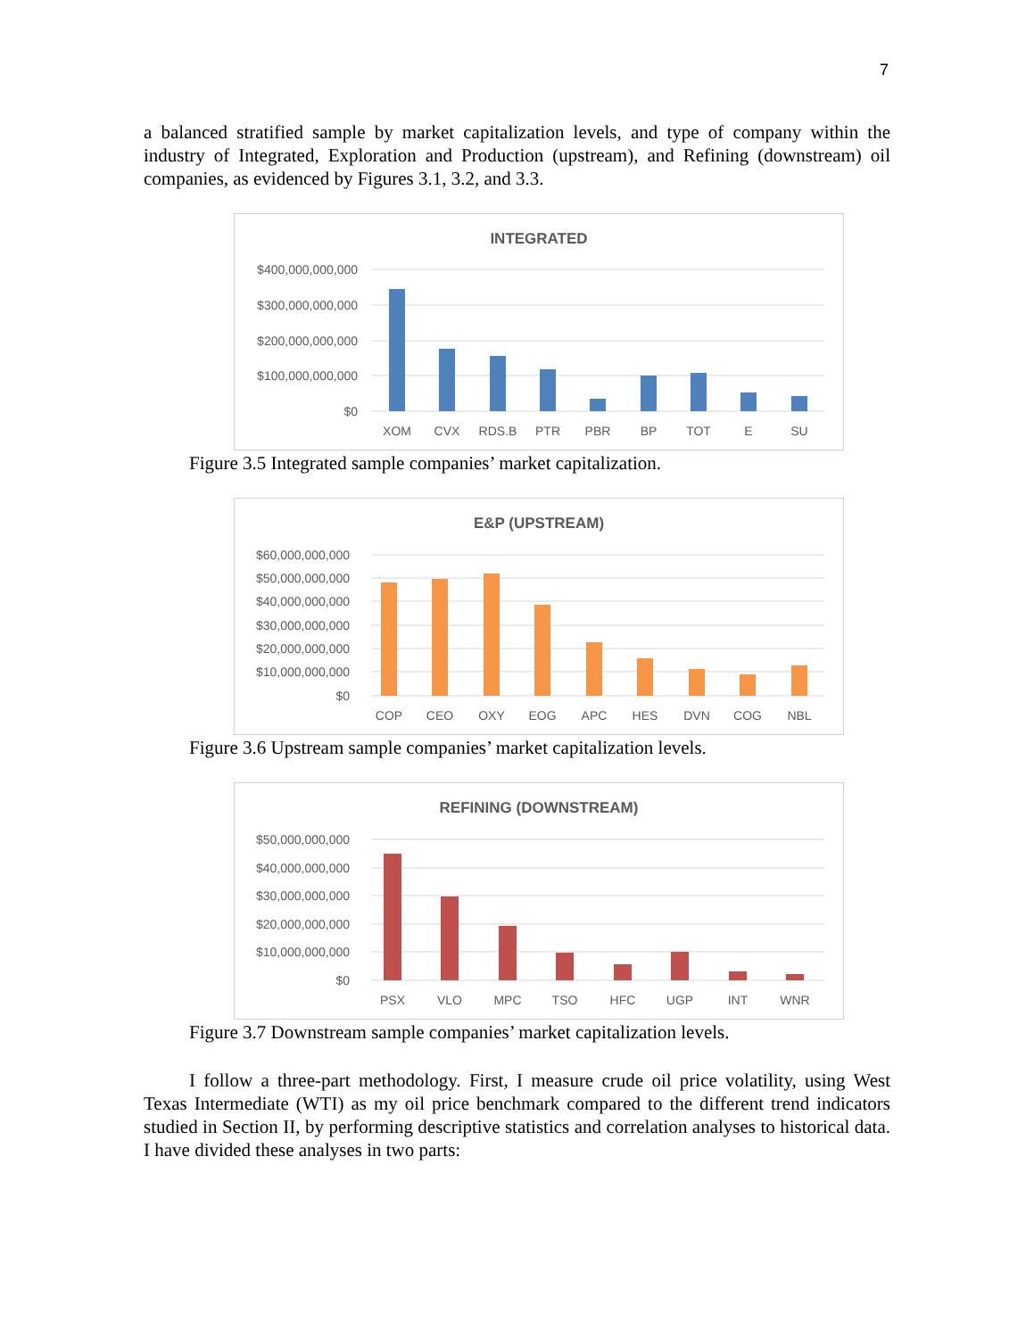7
a balanced stratified sample by market capitalization levels, and type of company within the industry of Integrated, Exploration and Production (upstream), and Refining (downstream) oil companies, as evidenced by Figures 3.1, 3.2, and 3.3.
INTEGRATED
$400,000,000,000
$300,000,000,000
$200,000,000,000
$100,000,000,000
$0
XOM
CVX
RDS.B
PTR
PBR
BP
TOT
E
SU
Figure 3.5 Integrated sample companies’ market capitalization.
E&P (UPSTREAM)
$60,000,000,000
$50,000,000,000
$40,000,000,000
$30,000,000,000
$20,000,000,000
$10,000,000,000
$0
COP
CEO
OXY
EOG
APC
HES
DVN
COG
NBL
Figure 3.6 Upstream sample companies’ market capitalization levels.
REFINING (DOWNSTREAM)
$50,000,000,000
$40,000,000,000
$30,000,000,000
$20,000,000,000
$10,000,000,000
$0
PSX
VLO
MPC
TSO
HFC
UGP
INT
WNR
Figure 3.7 Downstream sample companies’ market capitalization levels.
I follow a three-part methodology. First, I measure crude oil price volatility, using West Texas Intermediate (WTI) as my oil price benchmark compared to the different trend indicators studied in Section II, by performing descriptive statistics and correlation analyses to historical data. I have divided these analyses in two parts: